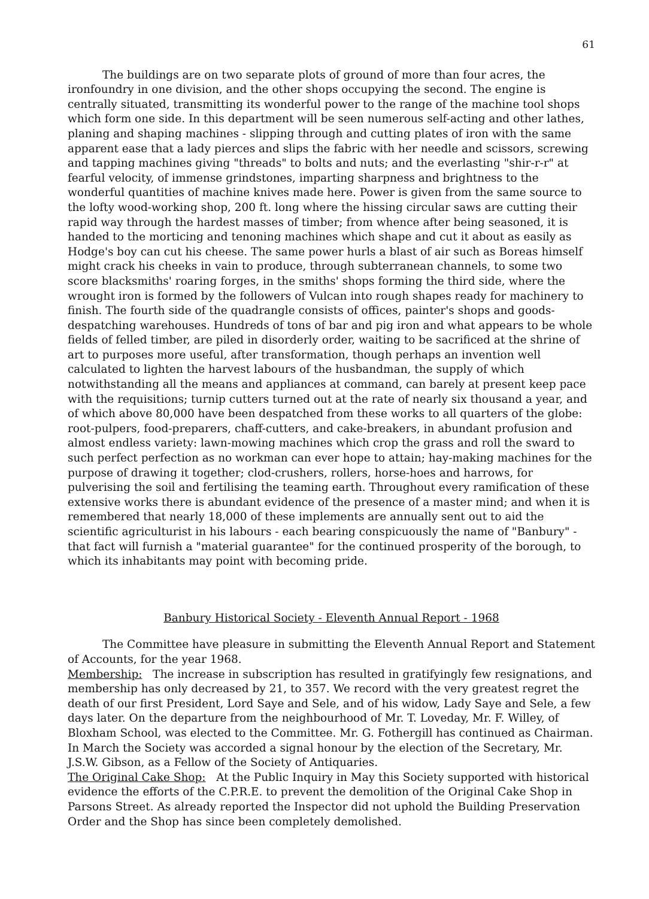61
The buildings are on two separate plots of ground of more than four acres, the ironfoundry in one division, and the other shops occupying the second. The engine is centrally situated, transmitting its wonderful power to the range of the machine tool shops which form one side. In this department will be seen numerous self-acting and other lathes, planing and shaping machines - slipping through and cutting plates of iron with the same apparent ease that a lady pierces and slips the fabric with her needle and scissors, screwing and tapping machines giving "threads" to bolts and nuts; and the everlasting "shir-r-r" at fearful velocity, of immense grindstones, imparting sharpness and brightness to the wonderful quantities of machine knives made here. Power is given from the same source to the lofty wood-working shop, 200 ft. long where the hissing circular saws are cutting their rapid way through the hardest masses of timber; from whence after being seasoned, it is handed to the morticing and tenoning machines which shape and cut it about as easily as Hodge's boy can cut his cheese. The same power hurls a blast of air such as Boreas himself might crack his cheeks in vain to produce, through subterranean channels, to some two score blacksmiths' roaring forges, in the smiths' shops forming the third side, where the wrought iron is formed by the followers of Vulcan into rough shapes ready for machinery to finish. The fourth side of the quadrangle consists of offices, painter's shops and goods-despatching warehouses. Hundreds of tons of bar and pig iron and what appears to be whole fields of felled timber, are piled in disorderly order, waiting to be sacrificed at the shrine of art to purposes more useful, after transformation, though perhaps an invention well calculated to lighten the harvest labours of the husbandman, the supply of which notwithstanding all the means and appliances at command, can barely at present keep pace with the requisitions; turnip cutters turned out at the rate of nearly six thousand a year, and of which above 80,000 have been despatched from these works to all quarters of the globe: root-pulpers, food-preparers, chaff-cutters, and cake-breakers, in abundant profusion and almost endless variety: lawn-mowing machines which crop the grass and roll the sward to such perfect perfection as no workman can ever hope to attain; hay-making machines for the purpose of drawing it together; clod-crushers, rollers, horse-hoes and harrows, for pulverising the soil and fertilising the teaming earth. Throughout every ramification of these extensive works there is abundant evidence of the presence of a master mind; and when it is remembered that nearly 18,000 of these implements are annually sent out to aid the scientific agriculturist in his labours - each bearing conspicuously the name of "Banbury" - that fact will furnish a "material guarantee" for the continued prosperity of the borough, to which its inhabitants may point with becoming pride.
Banbury Historical Society - Eleventh Annual Report - 1968
The Committee have pleasure in submitting the Eleventh Annual Report and Statement of Accounts, for the year 1968.
Membership: The increase in subscription has resulted in gratifyingly few resignations, and membership has only decreased by 21, to 357. We record with the very greatest regret the death of our first President, Lord Saye and Sele, and of his widow, Lady Saye and Sele, a few days later. On the departure from the neighbourhood of Mr. T. Loveday, Mr. F. Willey, of Bloxham School, was elected to the Committee. Mr. G. Fothergill has continued as Chairman. In March the Society was accorded a signal honour by the election of the Secretary, Mr. J.S.W. Gibson, as a Fellow of the Society of Antiquaries.
The Original Cake Shop: At the Public Inquiry in May this Society supported with historical evidence the efforts of the C.P.R.E. to prevent the demolition of the Original Cake Shop in Parsons Street. As already reported the Inspector did not uphold the Building Preservation Order and the Shop has since been completely demolished.